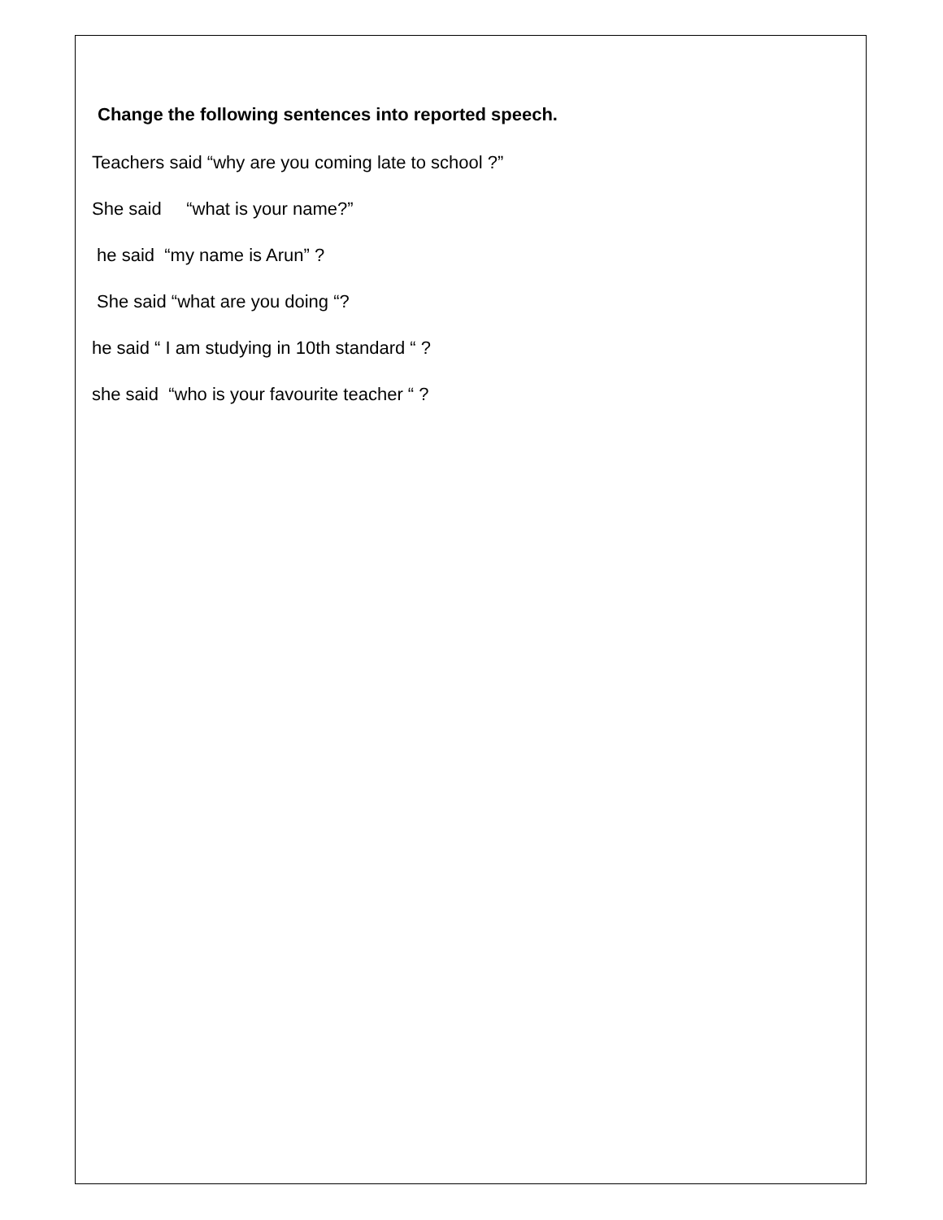Change the following sentences into reported speech.
Teachers said “why are you coming late to school ?”
She said “what is your name?”
he said “my name is Arun” ?
She said “what are you doing “?
he said “ I am studying in 10th standard “ ?
she said “who is your favourite teacher “ ?